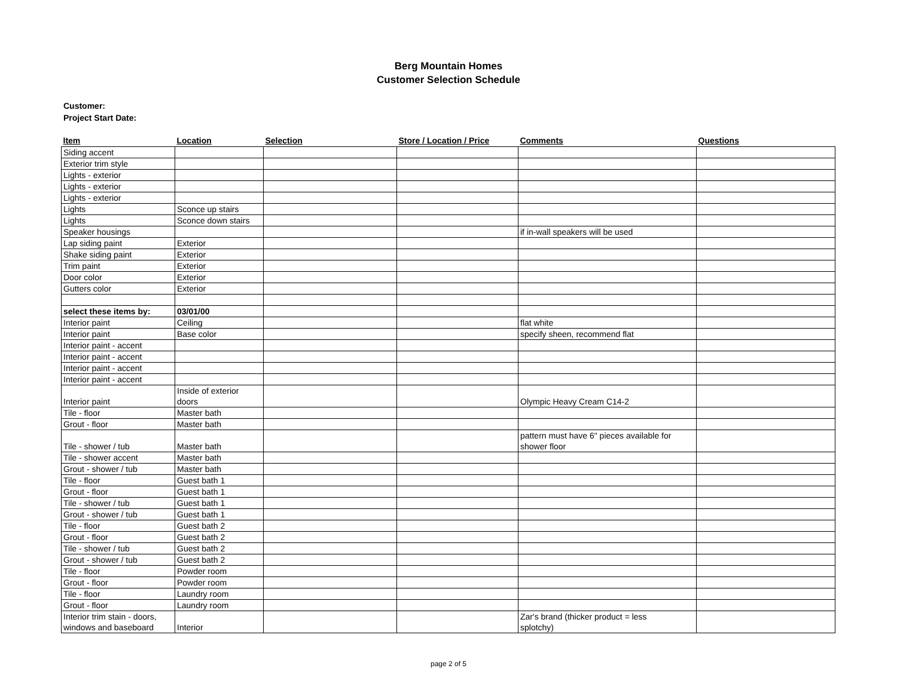Berg Mountain Homes
Customer Selection Schedule
Customer:
Project Start Date:
| Item | Location | Selection | Store / Location / Price | Comments | Questions |
| --- | --- | --- | --- | --- | --- |
| Siding accent | | | | | |
| Exterior trim style | | | | | |
| Lights - exterior | | | | | |
| Lights - exterior | | | | | |
| Lights - exterior | | | | | |
| Lights | Sconce up stairs | | | | |
| Lights | Sconce down stairs | | | | |
| Speaker housings | | | | if in-wall speakers will be used | |
| Lap siding paint | Exterior | | | | |
| Shake siding paint | Exterior | | | | |
| Trim paint | Exterior | | | | |
| Door color | Exterior | | | | |
| Gutters color | Exterior | | | | |
| select these items by: | 03/01/00 | | | | |
| Interior paint | Ceiling | | | flat white | |
| Interior paint | Base color | | | specify sheen, recommend flat | |
| Interior paint - accent | | | | | |
| Interior paint - accent | | | | | |
| Interior paint - accent | | | | | |
| Interior paint - accent | | | | | |
| Interior paint | Inside of exterior doors | | | Olympic Heavy Cream C14-2 | |
| Tile - floor | Master bath | | | | |
| Grout - floor | Master bath | | | | |
| Tile - shower / tub | Master bath | | | pattern must have 6" pieces available for shower floor | |
| Tile - shower accent | Master bath | | | | |
| Grout - shower / tub | Master bath | | | | |
| Tile - floor | Guest bath 1 | | | | |
| Grout - floor | Guest bath 1 | | | | |
| Tile - shower / tub | Guest bath 1 | | | | |
| Grout - shower / tub | Guest bath 1 | | | | |
| Tile - floor | Guest bath 2 | | | | |
| Grout - floor | Guest bath 2 | | | | |
| Tile - shower / tub | Guest bath 2 | | | | |
| Grout - shower / tub | Guest bath 2 | | | | |
| Tile - floor | Powder room | | | | |
| Grout - floor | Powder room | | | | |
| Tile - floor | Laundry room | | | | |
| Grout - floor | Laundry room | | | | |
| Interior trim stain - doors, windows and baseboard | Interior | | | Zar's brand (thicker product = less splotchy) | |
page 2 of 5